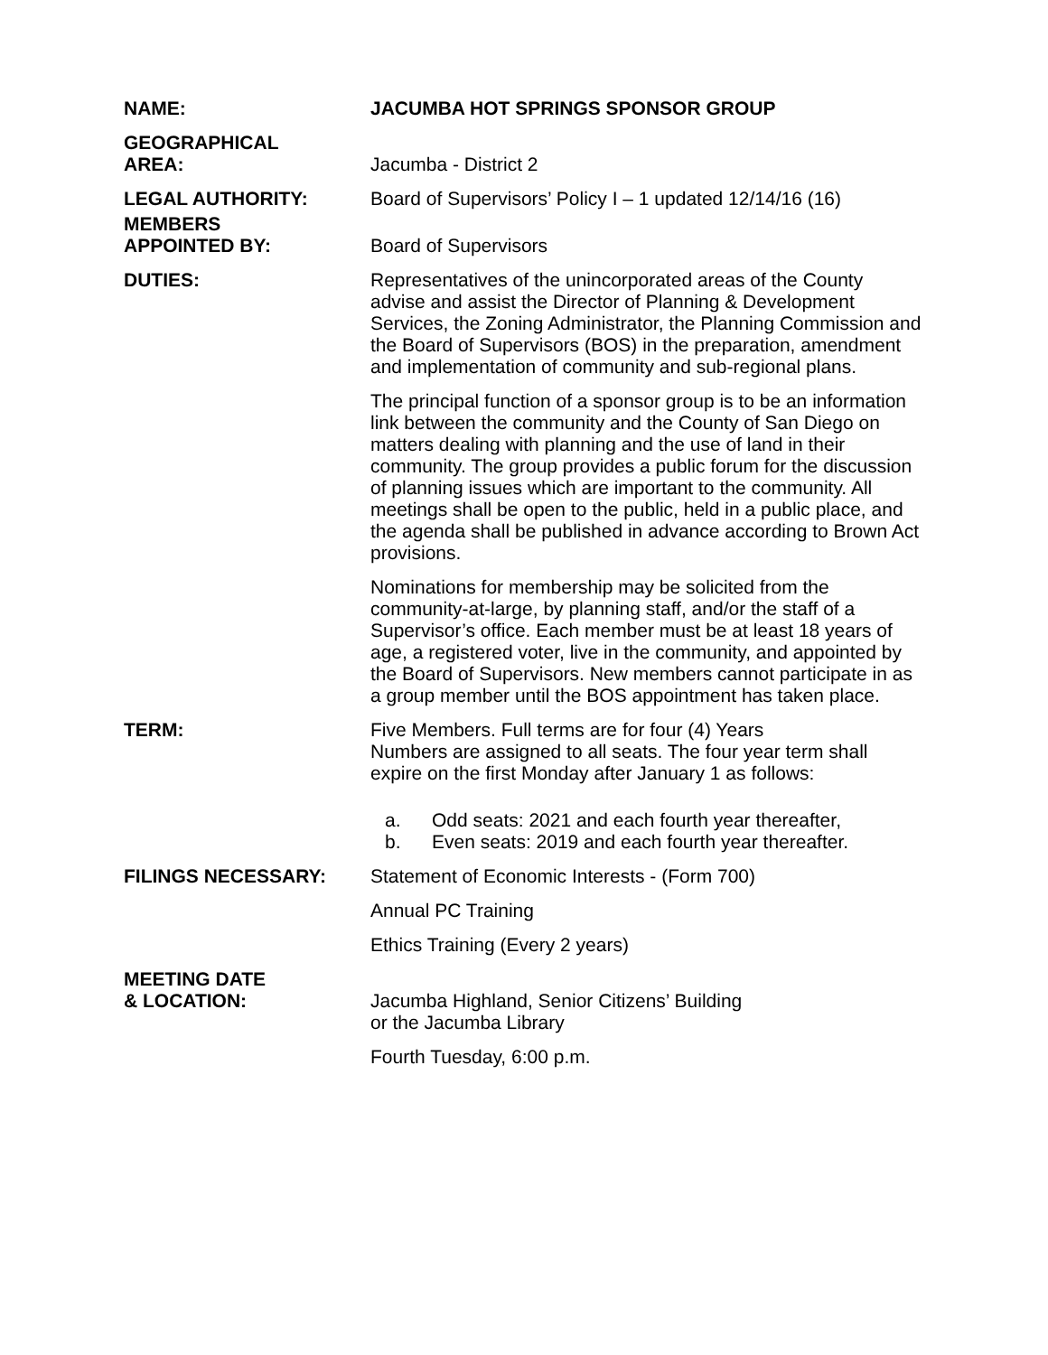NAME: JACUMBA HOT SPRINGS SPONSOR GROUP
GEOGRAPHICAL
AREA:
Jacumba - District 2
LEGAL AUTHORITY: Board of Supervisors’ Policy I – 1 updated 12/14/16 (16)
MEMBERS
APPOINTED BY:
Board of Supervisors
DUTIES: Representatives of the unincorporated areas of the County advise and assist the Director of Planning & Development Services, the Zoning Administrator, the Planning Commission and the Board of Supervisors (BOS) in the preparation, amendment and implementation of community and sub-regional plans.
The principal function of a sponsor group is to be an information link between the community and the County of San Diego on matters dealing with planning and the use of land in their community. The group provides a public forum for the discussion of planning issues which are important to the community. All meetings shall be open to the public, held in a public place, and the agenda shall be published in advance according to Brown Act provisions.
Nominations for membership may be solicited from the community-at-large, by planning staff, and/or the staff of a Supervisor’s office. Each member must be at least 18 years of age, a registered voter, live in the community, and appointed by the Board of Supervisors. New members cannot participate in as a group member until the BOS appointment has taken place.
TERM: Five Members. Full terms are for four (4) Years
Numbers are assigned to all seats. The four year term shall expire on the first Monday after January 1 as follows:
a. Odd seats: 2021 and each fourth year thereafter,
b. Even seats: 2019 and each fourth year thereafter.
FILINGS NECESSARY: Statement of Economic Interests - (Form 700)
Annual PC Training
Ethics Training (Every 2 years)
MEETING DATE
& LOCATION:
Jacumba Highland, Senior Citizens’ Building
or the Jacumba Library
Fourth Tuesday, 6:00 p.m.